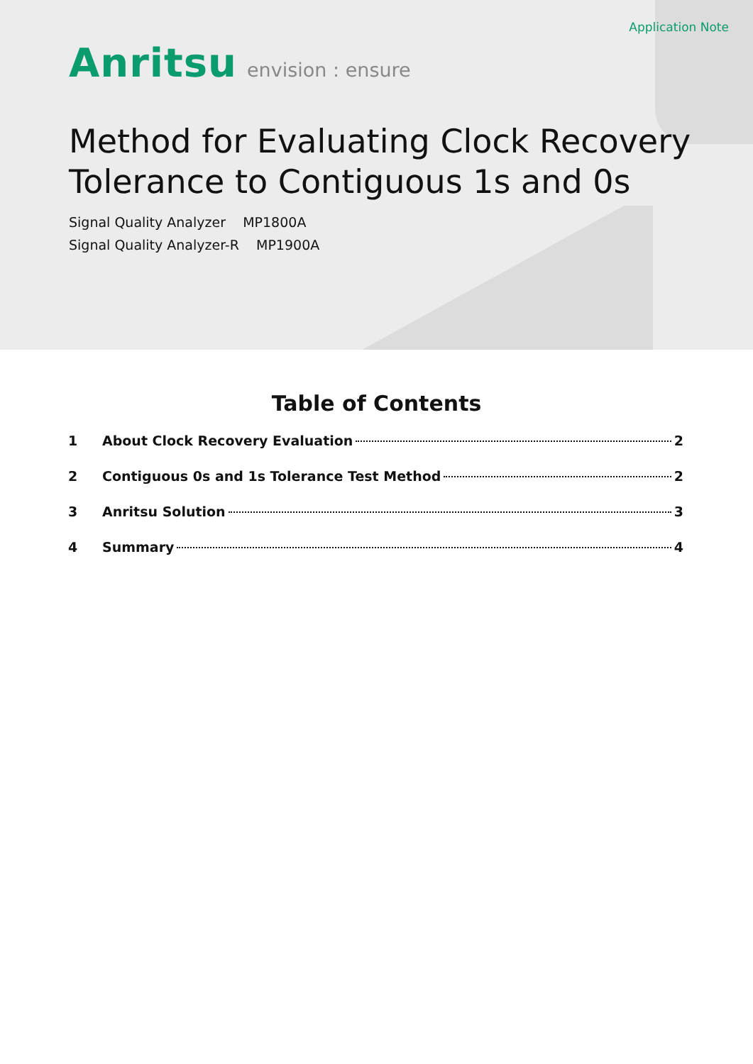Application Note
Anritsu envision : ensure
Method for Evaluating Clock Recovery
Tolerance to Contiguous 1s and 0s
Signal Quality Analyzer MP1800A
Signal Quality Analyzer-R MP1900A
Table of Contents
1 About Clock Recovery Evaluation 2
2 Contiguous 0s and 1s Tolerance Test Method 2
3 Anritsu Solution 3
4 Summary 4